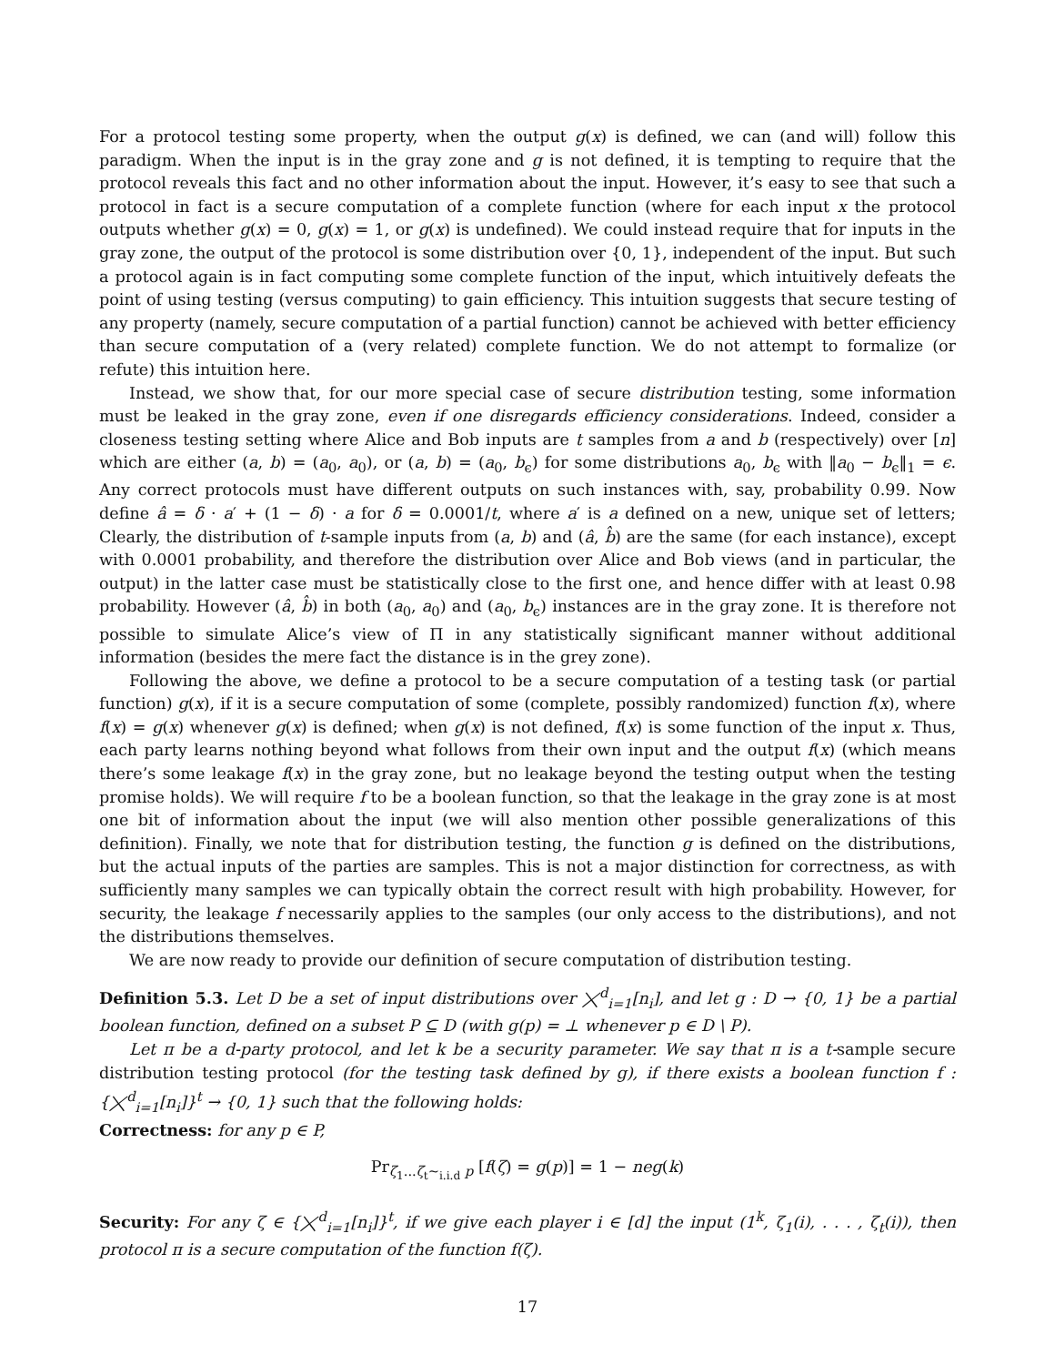For a protocol testing some property, when the output g(x) is defined, we can (and will) follow this paradigm. When the input is in the gray zone and g is not defined, it is tempting to require that the protocol reveals this fact and no other information about the input. However, it’s easy to see that such a protocol in fact is a secure computation of a complete function (where for each input x the protocol outputs whether g(x) = 0, g(x) = 1, or g(x) is undefined). We could instead require that for inputs in the gray zone, the output of the protocol is some distribution over {0, 1}, independent of the input. But such a protocol again is in fact computing some complete function of the input, which intuitively defeats the point of using testing (versus computing) to gain efficiency. This intuition suggests that secure testing of any property (namely, secure computation of a partial function) cannot be achieved with better efficiency than secure computation of a (very related) complete function. We do not attempt to formalize (or refute) this intuition here.
Instead, we show that, for our more special case of secure distribution testing, some information must be leaked in the gray zone, even if one disregards efficiency considerations. Indeed, consider a closeness testing setting where Alice and Bob inputs are t samples from a and b (respectively) over [n] which are either (a, b) = (a<sub>0</sub>, a<sub>0</sub>), or (a, b) = (a<sub>0</sub>, b<sub>ϵ</sub>) for some distributions a<sub>0</sub>, b<sub>ϵ</sub> with ‖a<sub>0</sub> − b<sub>ϵ</sub>‖<sub>1</sub> = ϵ. Any correct protocols must have different outputs on such instances with, say, probability 0.99. Now define â = δ · a′ + (1 − δ) · a for δ = 0.0001/t, where a′ is a defined on a new, unique set of letters; Clearly, the distribution of t-sample inputs from (a, b) and (â, b̂) are the same (for each instance), except with 0.0001 probability, and therefore the distribution over Alice and Bob views (and in particular, the output) in the latter case must be statistically close to the first one, and hence differ with at least 0.98 probability. However (â, b̂) in both (a<sub>0</sub>, a<sub>0</sub>) and (a<sub>0</sub>, b<sub>ϵ</sub>) instances are in the gray zone. It is therefore not possible to simulate Alice’s view of Π in any statistically significant manner without additional information (besides the mere fact the distance is in the grey zone).
Following the above, we define a protocol to be a secure computation of a testing task (or partial function) g(x), if it is a secure computation of some (complete, possibly randomized) function f(x), where f(x) = g(x) whenever g(x) is defined; when g(x) is not defined, f(x) is some function of the input x. Thus, each party learns nothing beyond what follows from their own input and the output f(x) (which means there’s some leakage f(x) in the gray zone, but no leakage beyond the testing output when the testing promise holds). We will require f to be a boolean function, so that the leakage in the gray zone is at most one bit of information about the input (we will also mention other possible generalizations of this definition). Finally, we note that for distribution testing, the function g is defined on the distributions, but the actual inputs of the parties are samples. This is not a major distinction for correctness, as with sufficiently many samples we can typically obtain the correct result with high probability. However, for security, the leakage f necessarily applies to the samples (our only access to the distributions), and not the distributions themselves.
We are now ready to provide our definition of secure computation of distribution testing.
Definition 5.3. Let D be a set of input distributions over ⨉<sup>d</sup><sub>i=1</sub>[n<sub>i</sub>], and let g : D → {0, 1} be a partial boolean function, defined on a subset P ⊆ D (with g(p) = ⊥ whenever p ∈ D \ P).
Let π be a d-party protocol, and let k be a security parameter. We say that π is a t-sample secure distribution testing protocol (for the testing task defined by g), if there exists a boolean function f : {⨉<sup>d</sup><sub>i=1</sub>[n<sub>i</sub>]}<sup>t</sup> → {0, 1} such that the following holds:
Correctness: for any p ∈ P,
Pr<sub>ζ<sub>1</sub>...ζ<sub>t</sub>∼<sub>i.i.d</sub> p</sub> [f(ζ) = g(p)] = 1 − neg(k)
Security: For any ζ ∈ {⨉<sup>d</sup><sub>i=1</sub>[n<sub>i</sub>]}<sup>t</sup>, if we give each player i ∈ [d] the input (1<sup>k</sup>, ζ<sub>1</sub>(i), . . . , ζ<sub>t</sub>(i)), then protocol π is a secure computation of the function f(ζ).
17